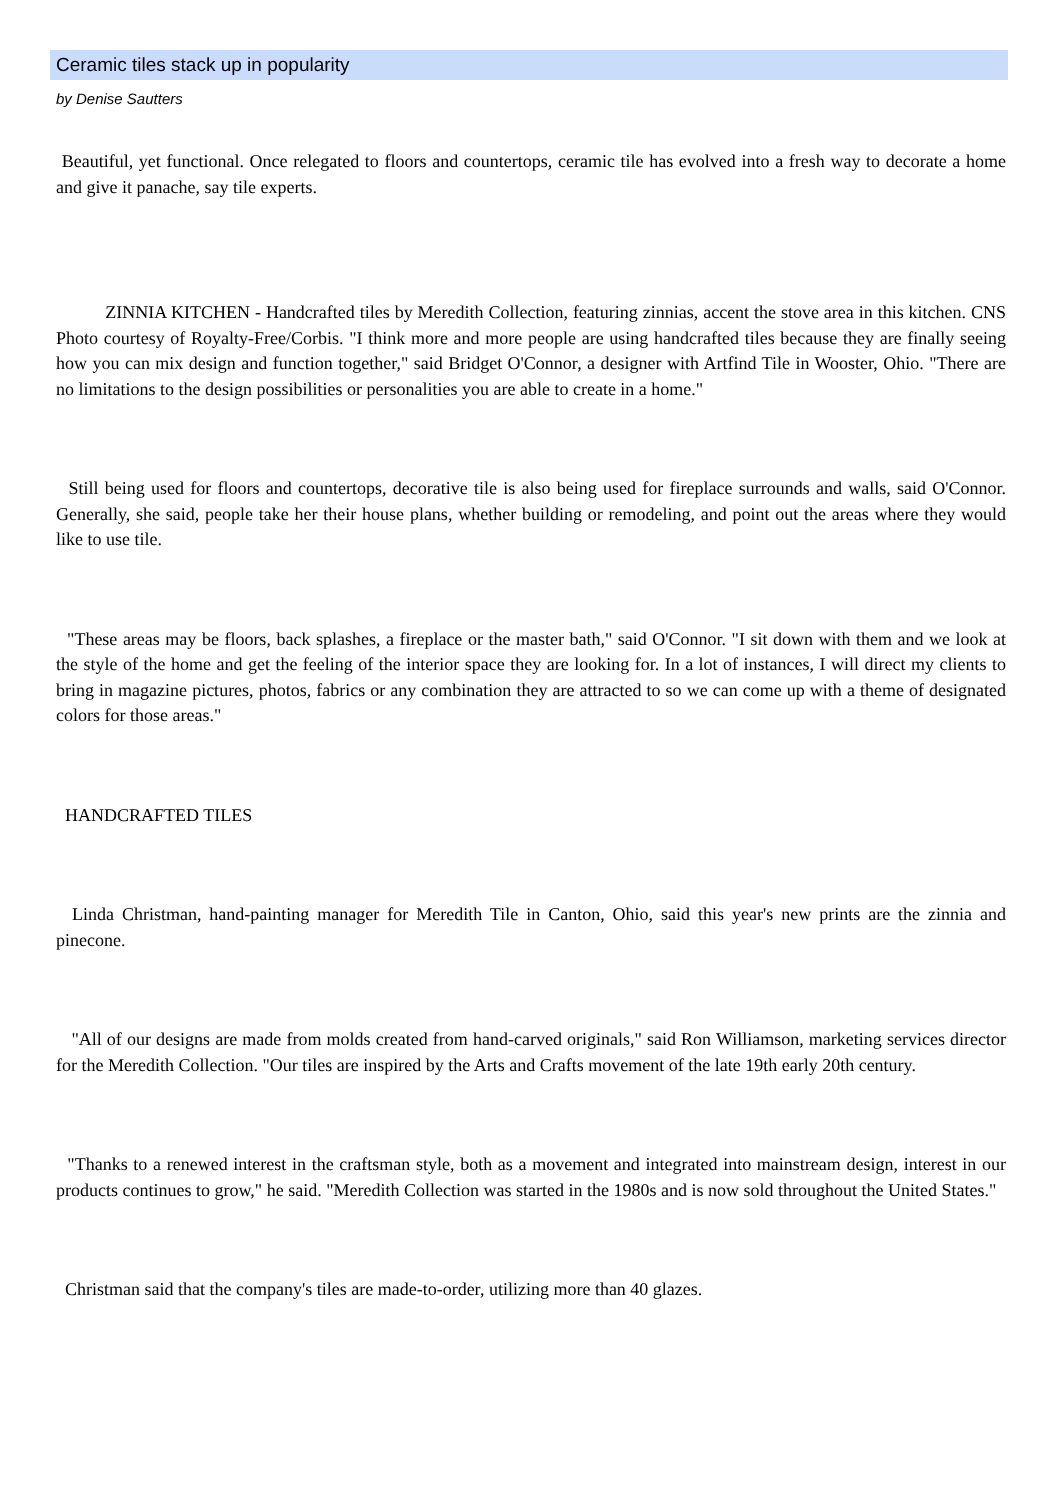Ceramic tiles stack up in popularity
by Denise Sautters
Beautiful, yet functional. Once relegated to floors and countertops, ceramic tile has evolved into a fresh way to decorate a home and give it panache, say tile experts.
ZINNIA KITCHEN - Handcrafted tiles by Meredith Collection, featuring zinnias, accent the stove area in this kitchen. CNS Photo courtesy of Royalty-Free/Corbis. "I think more and more people are using handcrafted tiles because they are finally seeing how you can mix design and function together," said Bridget O'Connor, a designer with Artfind Tile in Wooster, Ohio. "There are no limitations to the design possibilities or personalities you are able to create in a home."
Still being used for floors and countertops, decorative tile is also being used for fireplace surrounds and walls, said O'Connor. Generally, she said, people take her their house plans, whether building or remodeling, and point out the areas where they would like to use tile.
"These areas may be floors, back splashes, a fireplace or the master bath," said O'Connor. "I sit down with them and we look at the style of the home and get the feeling of the interior space they are looking for. In a lot of instances, I will direct my clients to bring in magazine pictures, photos, fabrics or any combination they are attracted to so we can come up with a theme of designated colors for those areas."
HANDCRAFTED TILES
Linda Christman, hand-painting manager for Meredith Tile in Canton, Ohio, said this year's new prints are the zinnia and pinecone.
"All of our designs are made from molds created from hand-carved originals," said Ron Williamson, marketing services director for the Meredith Collection. "Our tiles are inspired by the Arts and Crafts movement of the late 19th early 20th century.
"Thanks to a renewed interest in the craftsman style, both as a movement and integrated into mainstream design, interest in our products continues to grow," he said. "Meredith Collection was started in the 1980s and is now sold throughout the United States."
Christman said that the company's tiles are made-to-order, utilizing more than 40 glazes.